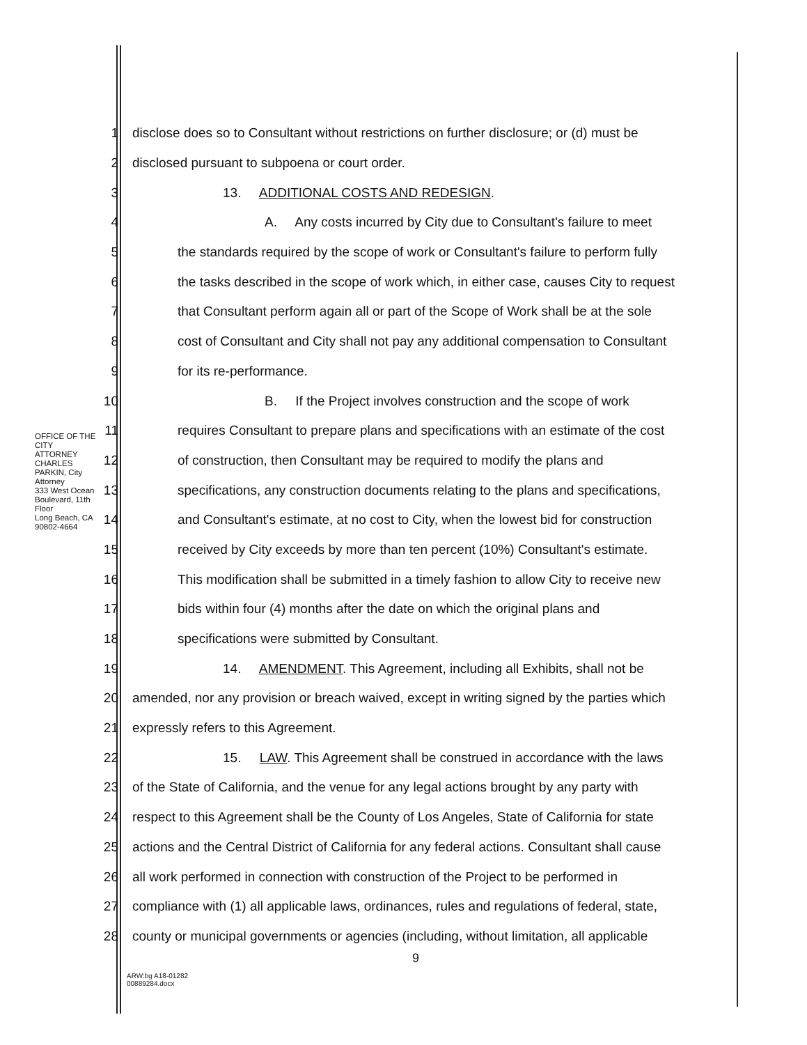OFFICE OF THE CITY ATTORNEY
CHARLES PARKIN, City Attorney
333 West Ocean Boulevard, 11th Floor
Long Beach, CA 90802-4664
1 disclose does so to Consultant without restrictions on further disclosure; or (d) must be
2 disclosed pursuant to subpoena or court order.
3 13. ADDITIONAL COSTS AND REDESIGN.
4 A. Any costs incurred by City due to Consultant's failure to meet
5 the standards required by the scope of work or Consultant's failure to perform fully
6 the tasks described in the scope of work which, in either case, causes City to request
7 that Consultant perform again all or part of the Scope of Work shall be at the sole
8 cost of Consultant and City shall not pay any additional compensation to Consultant
9 for its re-performance.
10 B. If the Project involves construction and the scope of work
11 requires Consultant to prepare plans and specifications with an estimate of the cost
12 of construction, then Consultant may be required to modify the plans and
13 specifications, any construction documents relating to the plans and specifications,
14 and Consultant's estimate, at no cost to City, when the lowest bid for construction
15 received by City exceeds by more than ten percent (10%) Consultant's estimate.
16 This modification shall be submitted in a timely fashion to allow City to receive new
17 bids within four (4) months after the date on which the original plans and
18 specifications were submitted by Consultant.
19 14. AMENDMENT. This Agreement, including all Exhibits, shall not be
20 amended, nor any provision or breach waived, except in writing signed by the parties which
21 expressly refers to this Agreement.
22 15. LAW. This Agreement shall be construed in accordance with the laws
23 of the State of California, and the venue for any legal actions brought by any party with
24 respect to this Agreement shall be the County of Los Angeles, State of California for state
25 actions and the Central District of California for any federal actions. Consultant shall cause
26 all work performed in connection with construction of the Project to be performed in
27 compliance with (1) all applicable laws, ordinances, rules and regulations of federal, state,
28 county or municipal governments or agencies (including, without limitation, all applicable
9
ARW:bg A18-01282
00889284.docx